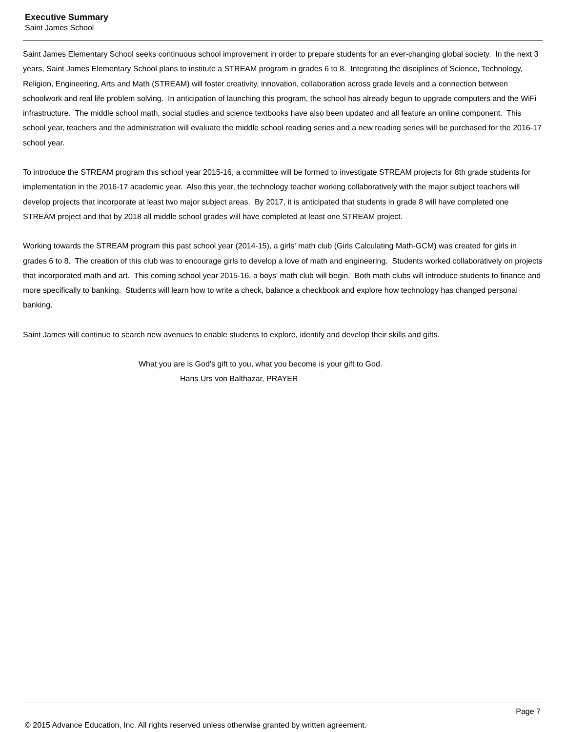Executive Summary
Saint James School
Saint James Elementary School seeks continuous school improvement in order to prepare students for an ever-changing global society. In the next 3 years, Saint James Elementary School plans to institute a STREAM program in grades 6 to 8. Integrating the disciplines of Science, Technology, Religion, Engineering, Arts and Math (STREAM) will foster creativity, innovation, collaboration across grade levels and a connection between schoolwork and real life problem solving. In anticipation of launching this program, the school has already begun to upgrade computers and the WiFi infrastructure. The middle school math, social studies and science textbooks have also been updated and all feature an online component. This school year, teachers and the administration will evaluate the middle school reading series and a new reading series will be purchased for the 2016-17 school year.
To introduce the STREAM program this school year 2015-16, a committee will be formed to investigate STREAM projects for 8th grade students for implementation in the 2016-17 academic year. Also this year, the technology teacher working collaboratively with the major subject teachers will develop projects that incorporate at least two major subject areas. By 2017, it is anticipated that students in grade 8 will have completed one STREAM project and that by 2018 all middle school grades will have completed at least one STREAM project.
Working towards the STREAM program this past school year (2014-15), a girls' math club (Girls Calculating Math-GCM) was created for girls in grades 6 to 8. The creation of this club was to encourage girls to develop a love of math and engineering. Students worked collaboratively on projects that incorporated math and art. This coming school year 2015-16, a boys' math club will begin. Both math clubs will introduce students to finance and more specifically to banking. Students will learn how to write a check, balance a checkbook and explore how technology has changed personal banking.
Saint James will continue to search new avenues to enable students to explore, identify and develop their skills and gifts.
What you are is God's gift to you, what you become is your gift to God.
Hans Urs von Balthazar, PRAYER
Page 7
© 2015 Advance Education, Inc. All rights reserved unless otherwise granted by written agreement.